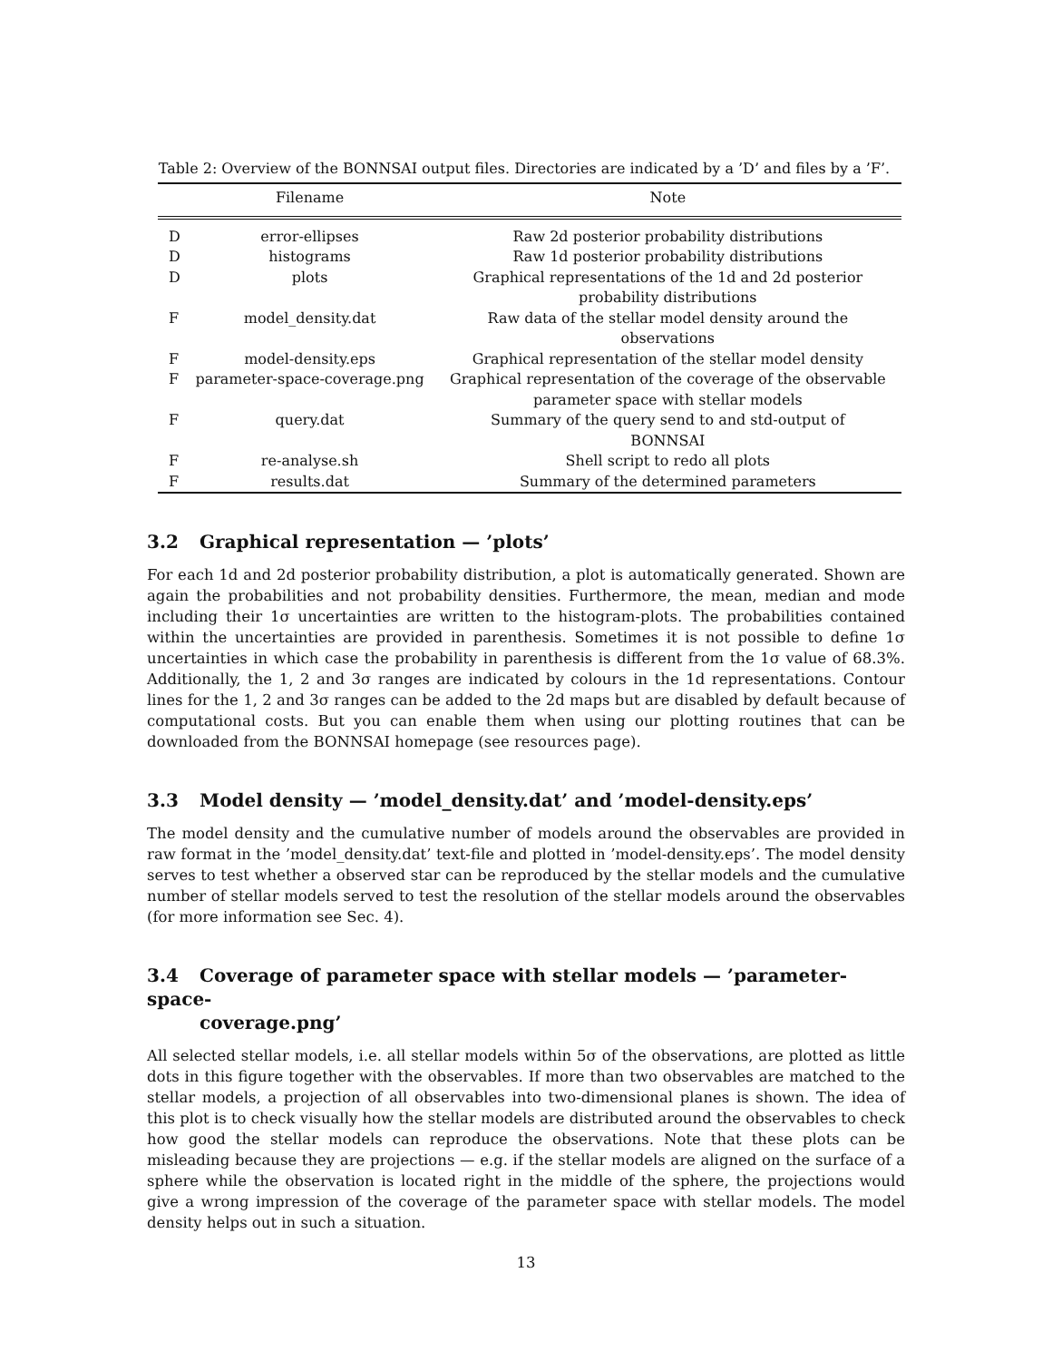Table 2: Overview of the BONNSAI output files. Directories are indicated by a ’D’ and files by a ’F’.
| | Filename | Note |
| --- | --- | --- |
| D | error-ellipses | Raw 2d posterior probability distributions |
| D | histograms | Raw 1d posterior probability distributions |
| D | plots | Graphical representations of the 1d and 2d posterior probability distributions |
| F | model_density.dat | Raw data of the stellar model density around the observations |
| F | model-density.eps | Graphical representation of the stellar model density |
| F | parameter-space-coverage.png | Graphical representation of the coverage of the observable parameter space with stellar models |
| F | query.dat | Summary of the query send to and std-output of BONNSAI |
| F | re-analyse.sh | Shell script to redo all plots |
| F | results.dat | Summary of the determined parameters |
3.2 Graphical representation — ’plots’
For each 1d and 2d posterior probability distribution, a plot is automatically generated. Shown are again the probabilities and not probability densities. Furthermore, the mean, median and mode including their 1σ uncertainties are written to the histogram-plots. The probabilities contained within the uncertainties are provided in parenthesis. Sometimes it is not possible to define 1σ uncertainties in which case the probability in parenthesis is different from the 1σ value of 68.3%. Additionally, the 1, 2 and 3σ ranges are indicated by colours in the 1d representations. Contour lines for the 1, 2 and 3σ ranges can be added to the 2d maps but are disabled by default because of computational costs. But you can enable them when using our plotting routines that can be downloaded from the BONNSAI homepage (see resources page).
3.3 Model density — ’model_density.dat’ and ’model-density.eps’
The model density and the cumulative number of models around the observables are provided in raw format in the ’model_density.dat’ text-file and plotted in ’model-density.eps’. The model density serves to test whether a observed star can be reproduced by the stellar models and the cumulative number of stellar models served to test the resolution of the stellar models around the observables (for more information see Sec. 4).
3.4 Coverage of parameter space with stellar models — ’parameter-space-
coverage.png’
All selected stellar models, i.e. all stellar models within 5σ of the observations, are plotted as little dots in this figure together with the observables. If more than two observables are matched to the stellar models, a projection of all observables into two-dimensional planes is shown. The idea of this plot is to check visually how the stellar models are distributed around the observables to check how good the stellar models can reproduce the observations. Note that these plots can be misleading because they are projections — e.g. if the stellar models are aligned on the surface of a sphere while the observation is located right in the middle of the sphere, the projections would give a wrong impression of the coverage of the parameter space with stellar models. The model density helps out in such a situation.
13